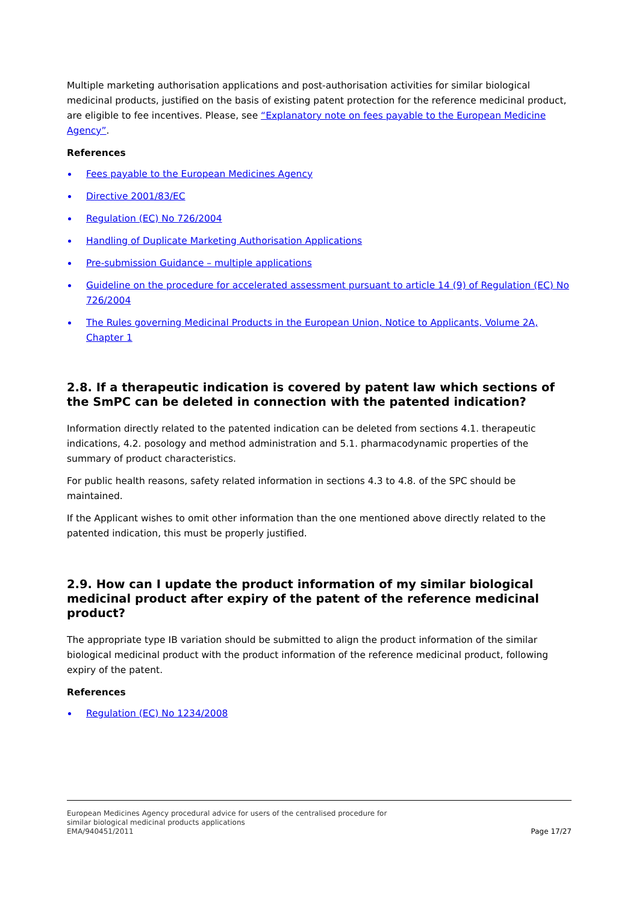Multiple marketing authorisation applications and post-authorisation activities for similar biological medicinal products, justified on the basis of existing patent protection for the reference medicinal product, are eligible to fee incentives. Please, see “Explanatory note on fees payable to the European Medicine Agency”.
References
Fees payable to the European Medicines Agency
Directive 2001/83/EC
Regulation (EC) No 726/2004
Handling of Duplicate Marketing Authorisation Applications
Pre-submission Guidance – multiple applications
Guideline on the procedure for accelerated assessment pursuant to article 14 (9) of Regulation (EC) No 726/2004
The Rules governing Medicinal Products in the European Union, Notice to Applicants, Volume 2A, Chapter 1
2.8. If a therapeutic indication is covered by patent law which sections of the SmPC can be deleted in connection with the patented indication?
Information directly related to the patented indication can be deleted from sections 4.1. therapeutic indications, 4.2. posology and method administration and 5.1. pharmacodynamic properties of the summary of product characteristics.
For public health reasons, safety related information in sections 4.3 to 4.8. of the SPC should be maintained.
If the Applicant wishes to omit other information than the one mentioned above directly related to the patented indication, this must be properly justified.
2.9. How can I update the product information of my similar biological medicinal product after expiry of the patent of the reference medicinal product?
The appropriate type IB variation should be submitted to align the product information of the similar biological medicinal product with the product information of the reference medicinal product, following expiry of the patent.
References
Regulation (EC) No 1234/2008
European Medicines Agency procedural advice for users of the centralised procedure for
similar biological medicinal products applications
EMA/940451/2011 Page 17/27